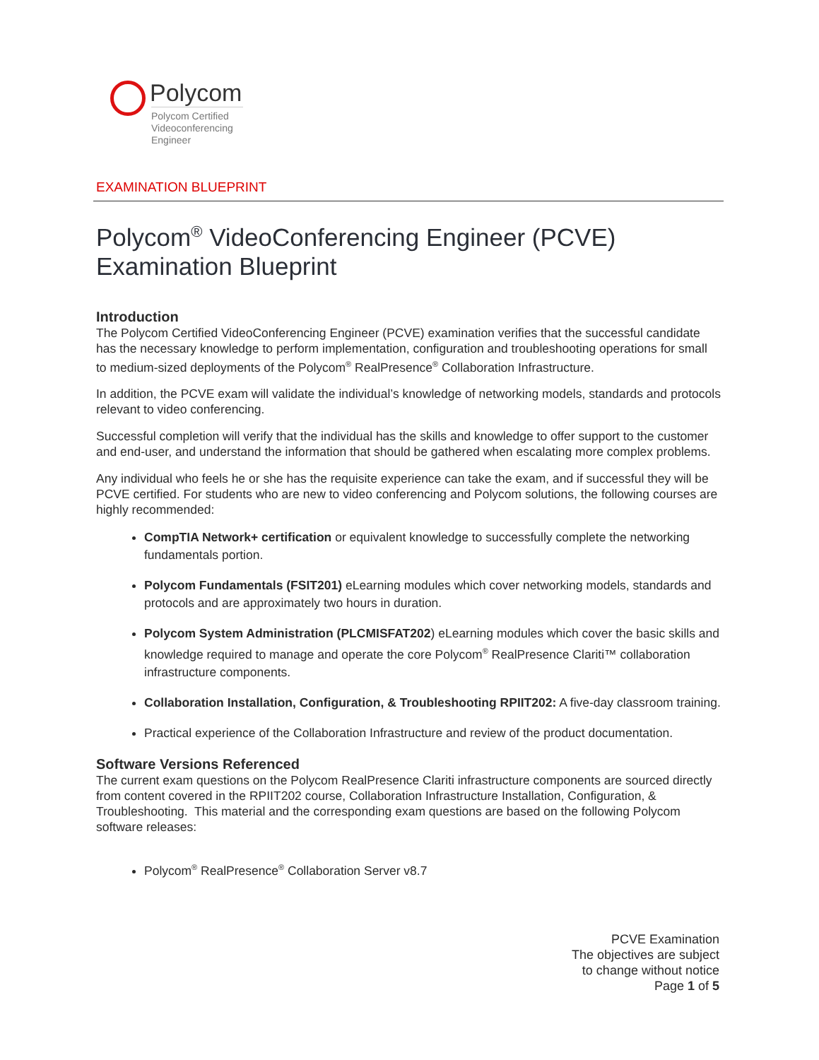Polycom
Polycom Certified
Videoconferencing
Engineer
EXAMINATION BLUEPRINT
Polycom<sup>®</sup> VideoConferencing Engineer (PCVE)
Examination Blueprint
Introduction
The Polycom Certified VideoConferencing Engineer (PCVE) examination verifies that the successful candidate has the necessary knowledge to perform implementation, configuration and troubleshooting operations for small to medium-sized deployments of the Polycom<sup>®</sup> RealPresence<sup>®</sup> Collaboration Infrastructure.
In addition, the PCVE exam will validate the individual’s knowledge of networking models, standards and protocols relevant to video conferencing.
Successful completion will verify that the individual has the skills and knowledge to offer support to the customer and end-user, and understand the information that should be gathered when escalating more complex problems.
Any individual who feels he or she has the requisite experience can take the exam, and if successful they will be PCVE certified. For students who are new to video conferencing and Polycom solutions, the following courses are highly recommended:
CompTIA Network+ certification or equivalent knowledge to successfully complete the networking fundamentals portion.
Polycom Fundamentals (FSIT201) eLearning modules which cover networking models, standards and protocols and are approximately two hours in duration.
Polycom System Administration (PLCMISFAT202) eLearning modules which cover the basic skills and knowledge required to manage and operate the core Polycom<sup>®</sup> RealPresence Clariti™ collaboration infrastructure components.
Collaboration Installation, Configuration, & Troubleshooting RPIIT202: A five-day classroom training.
Practical experience of the Collaboration Infrastructure and review of the product documentation.
Software Versions Referenced
The current exam questions on the Polycom RealPresence Clariti infrastructure components are sourced directly from content covered in the RPIIT202 course, Collaboration Infrastructure Installation, Configuration, & Troubleshooting. This material and the corresponding exam questions are based on the following Polycom software releases:
Polycom<sup>®</sup> RealPresence<sup>®</sup> Collaboration Server v8.7
PCVE Examination
The objectives are subject
to change without notice
Page 1 of 5